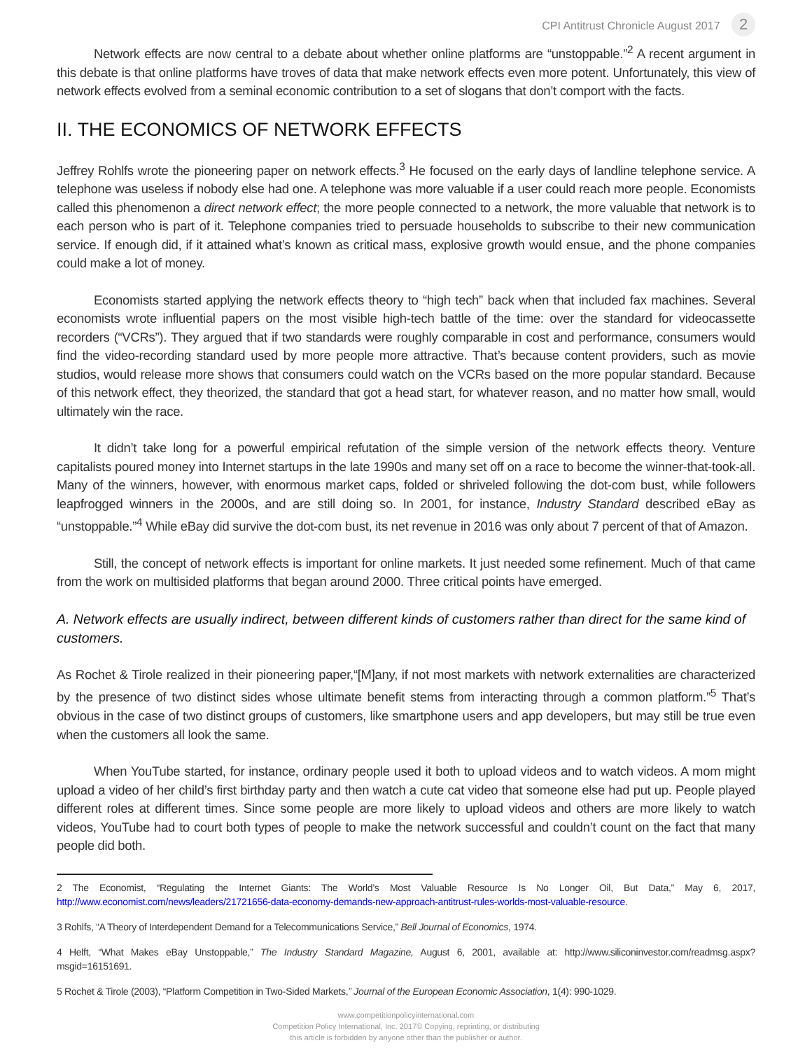CPI Antitrust Chronicle August 2017 2
Network effects are now central to a debate about whether online platforms are “unstoppable.”<sup>2</sup> A recent argument in this debate is that online platforms have troves of data that make network effects even more potent. Unfortunately, this view of network effects evolved from a seminal economic contribution to a set of slogans that don’t comport with the facts.
II. THE ECONOMICS OF NETWORK EFFECTS
Jeffrey Rohlfs wrote the pioneering paper on network effects.<sup>3</sup> He focused on the early days of landline telephone service. A telephone was useless if nobody else had one. A telephone was more valuable if a user could reach more people. Economists called this phenomenon a direct network effect; the more people connected to a network, the more valuable that network is to each person who is part of it. Telephone companies tried to persuade households to subscribe to their new communication service. If enough did, if it attained what’s known as critical mass, explosive growth would ensue, and the phone companies could make a lot of money.
Economists started applying the network effects theory to “high tech” back when that included fax machines. Several economists wrote influential papers on the most visible high-tech battle of the time: over the standard for videocassette recorders (“VCRs”). They argued that if two standards were roughly comparable in cost and performance, consumers would find the video-recording standard used by more people more attractive. That’s because content providers, such as movie studios, would release more shows that consumers could watch on the VCRs based on the more popular standard. Because of this network effect, they theorized, the standard that got a head start, for whatever reason, and no matter how small, would ultimately win the race.
It didn’t take long for a powerful empirical refutation of the simple version of the network effects theory. Venture capitalists poured money into Internet startups in the late 1990s and many set off on a race to become the winner-that-took-all. Many of the winners, however, with enormous market caps, folded or shriveled following the dot-com bust, while followers leapfrogged winners in the 2000s, and are still doing so. In 2001, for instance, Industry Standard described eBay as “unstoppable.”<sup>4</sup> While eBay did survive the dot-com bust, its net revenue in 2016 was only about 7 percent of that of Amazon.
Still, the concept of network effects is important for online markets. It just needed some refinement. Much of that came from the work on multisided platforms that began around 2000. Three critical points have emerged.
A. Network effects are usually indirect, between different kinds of customers rather than direct for the same kind of customers.
As Rochet & Tirole realized in their pioneering paper,“[M]any, if not most markets with network externalities are characterized by the presence of two distinct sides whose ultimate benefit stems from interacting through a common platform.”<sup>5</sup> That’s obvious in the case of two distinct groups of customers, like smartphone users and app developers, but may still be true even when the customers all look the same.
When YouTube started, for instance, ordinary people used it both to upload videos and to watch videos. A mom might upload a video of her child’s first birthday party and then watch a cute cat video that someone else had put up. People played different roles at different times. Since some people are more likely to upload videos and others are more likely to watch videos, YouTube had to court both types of people to make the network successful and couldn’t count on the fact that many people did both.
2 The Economist, “Regulating the Internet Giants: The World’s Most Valuable Resource Is No Longer Oil, But Data,” May 6, 2017, http://www.economist.com/news/leaders/21721656-data-economy-demands-new-approach-antitrust-rules-worlds-most-valuable-resource.
3 Rohlfs, “A Theory of Interdependent Demand for a Telecommunications Service,” Bell Journal of Economics, 1974.
4 Helft, “What Makes eBay Unstoppable,” The Industry Standard Magazine, August 6, 2001, available at: http://www.siliconinvestor.com/readmsg.aspx?msgid=16151691.
5 Rochet & Tirole (2003), “Platform Competition in Two-Sided Markets,” Journal of the European Economic Association, 1(4): 990-1029.
www.competitionpolicyinternational.com
Competition Policy International, Inc. 2017© Copying, reprinting, or distributing
this article is forbidden by anyone other than the publisher or author.